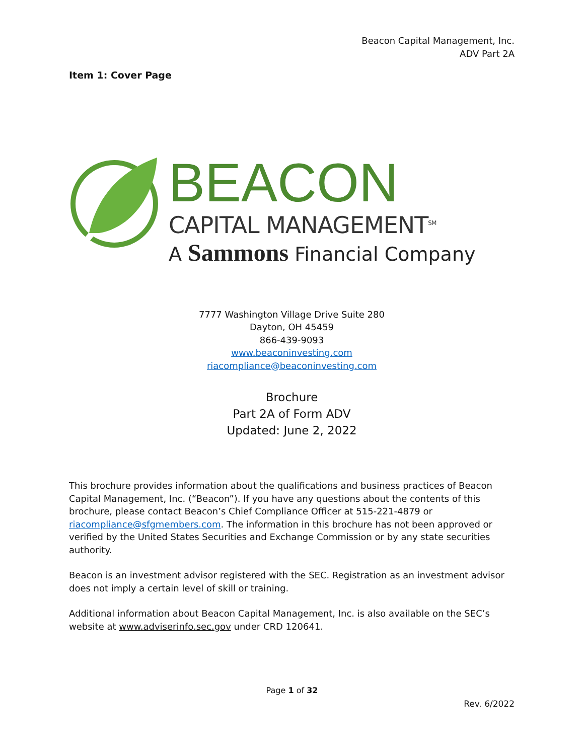Beacon Capital Management, Inc.
ADV Part 2A
Item 1: Cover Page
BEACON
CAPITAL MANAGEMENT<sup>SM</sup>
A Sammons Financial Company
7777 Washington Village Drive Suite 280
Dayton, OH 45459
866-439-9093
www.beaconinvesting.com
riacompliance@beaconinvesting.com
Brochure
Part 2A of Form ADV
Updated: June 2, 2022
This brochure provides information about the qualifications and business practices of Beacon Capital Management, Inc. (“Beacon”). If you have any questions about the contents of this brochure, please contact Beacon’s Chief Compliance Officer at 515-221-4879 or riacompliance@sfgmembers.com. The information in this brochure has not been approved or verified by the United States Securities and Exchange Commission or by any state securities authority.
Beacon is an investment advisor registered with the SEC. Registration as an investment advisor does not imply a certain level of skill or training.
Additional information about Beacon Capital Management, Inc. is also available on the SEC’s website at www.adviserinfo.sec.gov under CRD 120641.
Page 1 of 32
Rev. 6/2022